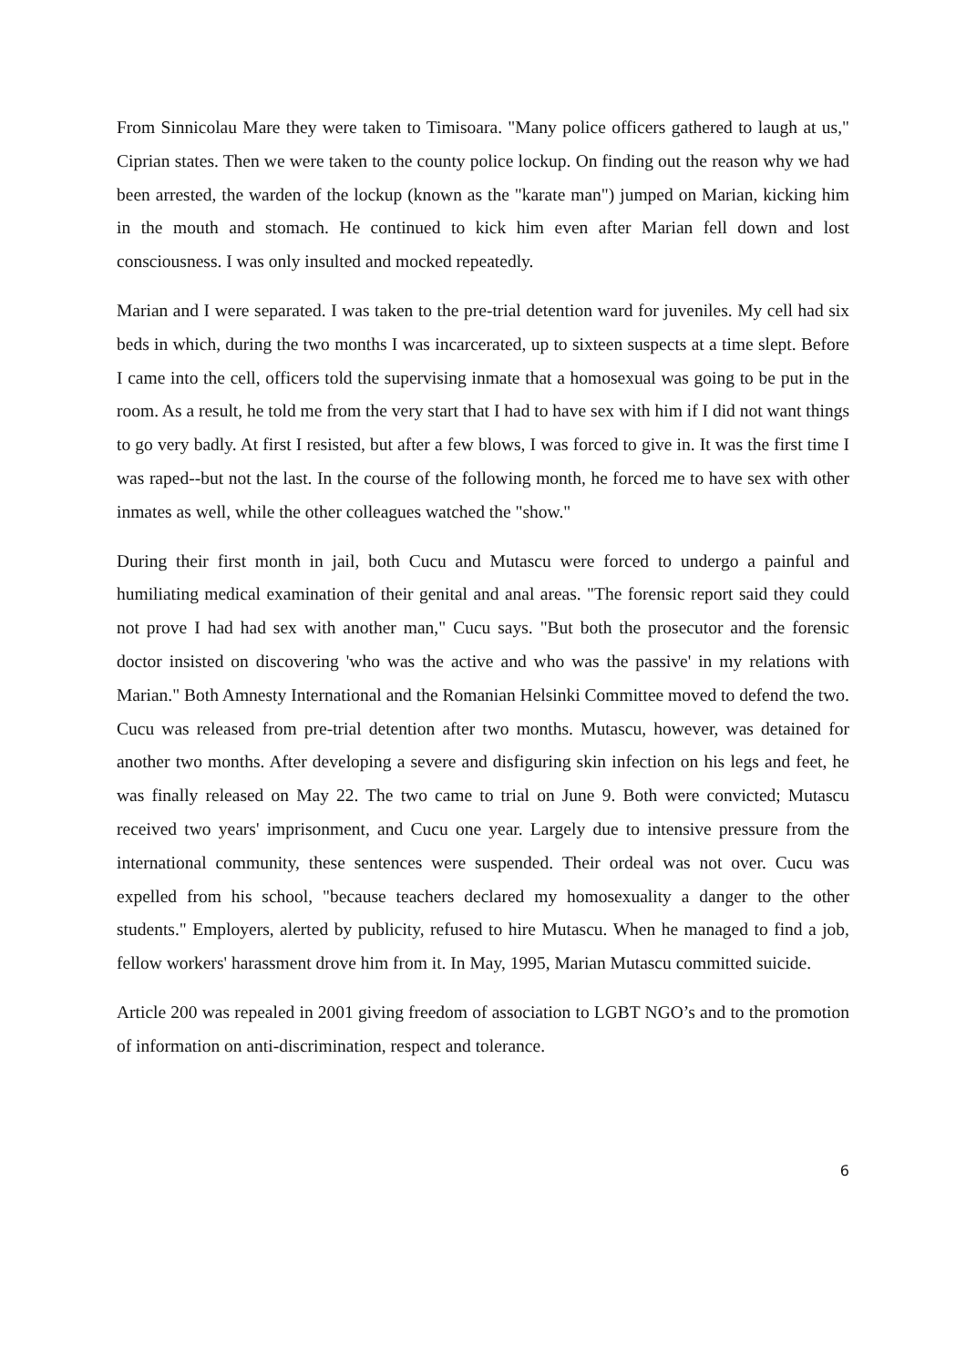From Sinnicolau Mare they were taken to Timisoara. "Many police officers gathered to laugh at us," Ciprian states. Then we were taken to the county police lockup. On finding out the reason why we had been arrested, the warden of the lockup (known as the "karate man") jumped on Marian, kicking him in the mouth and stomach. He continued to kick him even after Marian fell down and lost consciousness. I was only insulted and mocked repeatedly.
Marian and I were separated. I was taken to the pre-trial detention ward for juveniles. My cell had six beds in which, during the two months I was incarcerated, up to sixteen suspects at a time slept. Before I came into the cell, officers told the supervising inmate that a homosexual was going to be put in the room. As a result, he told me from the very start that I had to have sex with him if I did not want things to go very badly. At first I resisted, but after a few blows, I was forced to give in. It was the first time I was raped--but not the last. In the course of the following month, he forced me to have sex with other inmates as well, while the other colleagues watched the "show."
During their first month in jail, both Cucu and Mutascu were forced to undergo a painful and humiliating medical examination of their genital and anal areas. "The forensic report said they could not prove I had had sex with another man," Cucu says. "But both the prosecutor and the forensic doctor insisted on discovering 'who was the active and who was the passive' in my relations with Marian." Both Amnesty International and the Romanian Helsinki Committee moved to defend the two. Cucu was released from pre-trial detention after two months. Mutascu, however, was detained for another two months. After developing a severe and disfiguring skin infection on his legs and feet, he was finally released on May 22. The two came to trial on June 9. Both were convicted; Mutascu received two years' imprisonment, and Cucu one year. Largely due to intensive pressure from the international community, these sentences were suspended. Their ordeal was not over. Cucu was expelled from his school, "because teachers declared my homosexuality a danger to the other students." Employers, alerted by publicity, refused to hire Mutascu. When he managed to find a job, fellow workers' harassment drove him from it. In May, 1995, Marian Mutascu committed suicide.
Article 200 was repealed in 2001 giving freedom of association to LGBT NGO’s and to the promotion of information on anti-discrimination, respect and tolerance.
6